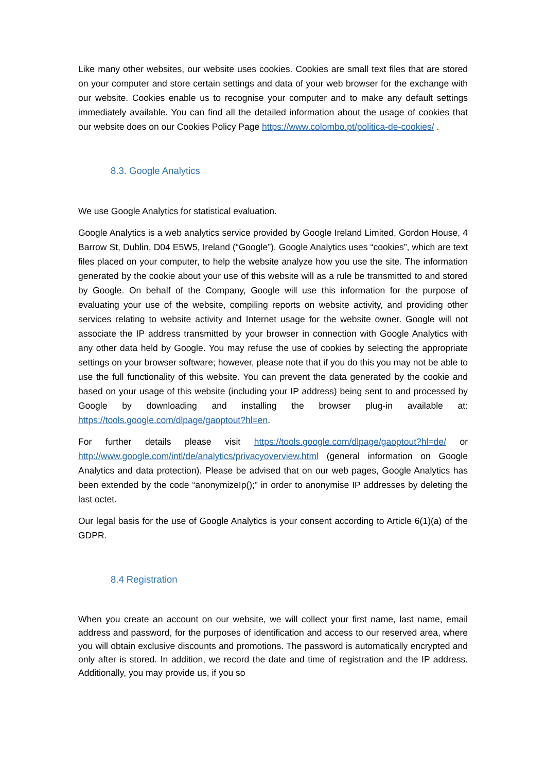Like many other websites, our website uses cookies. Cookies are small text files that are stored on your computer and store certain settings and data of your web browser for the exchange with our website. Cookies enable us to recognise your computer and to make any default settings immediately available. You can find all the detailed information about the usage of cookies that our website does on our Cookies Policy Page https://www.colombo.pt/politica-de-cookies/ .
8.3. Google Analytics
We use Google Analytics for statistical evaluation.
Google Analytics is a web analytics service provided by Google Ireland Limited, Gordon House, 4 Barrow St, Dublin, D04 E5W5, Ireland (“Google”). Google Analytics uses “cookies”, which are text files placed on your computer, to help the website analyze how you use the site. The information generated by the cookie about your use of this website will as a rule be transmitted to and stored by Google. On behalf of the Company, Google will use this information for the purpose of evaluating your use of the website, compiling reports on website activity, and providing other services relating to website activity and Internet usage for the website owner. Google will not associate the IP address transmitted by your browser in connection with Google Analytics with any other data held by Google. You may refuse the use of cookies by selecting the appropriate settings on your browser software; however, please note that if you do this you may not be able to use the full functionality of this website. You can prevent the data generated by the cookie and based on your usage of this website (including your IP address) being sent to and processed by Google by downloading and installing the browser plug-in available at: https://tools.google.com/dlpage/gaoptout?hl=en.
For further details please visit https://tools.google.com/dlpage/gaoptout?hl=de/ or http://www.google.com/intl/de/analytics/privacyoverview.html (general information on Google Analytics and data protection). Please be advised that on our web pages, Google Analytics has been extended by the code “anonymizeIp();” in order to anonymise IP addresses by deleting the last octet.
Our legal basis for the use of Google Analytics is your consent according to Article 6(1)(a) of the GDPR.
8.4 Registration
When you create an account on our website, we will collect your first name, last name, email address and password, for the purposes of identification and access to our reserved area, where you will obtain exclusive discounts and promotions. The password is automatically encrypted and only after is stored. In addition, we record the date and time of registration and the IP address. Additionally, you may provide us, if you so